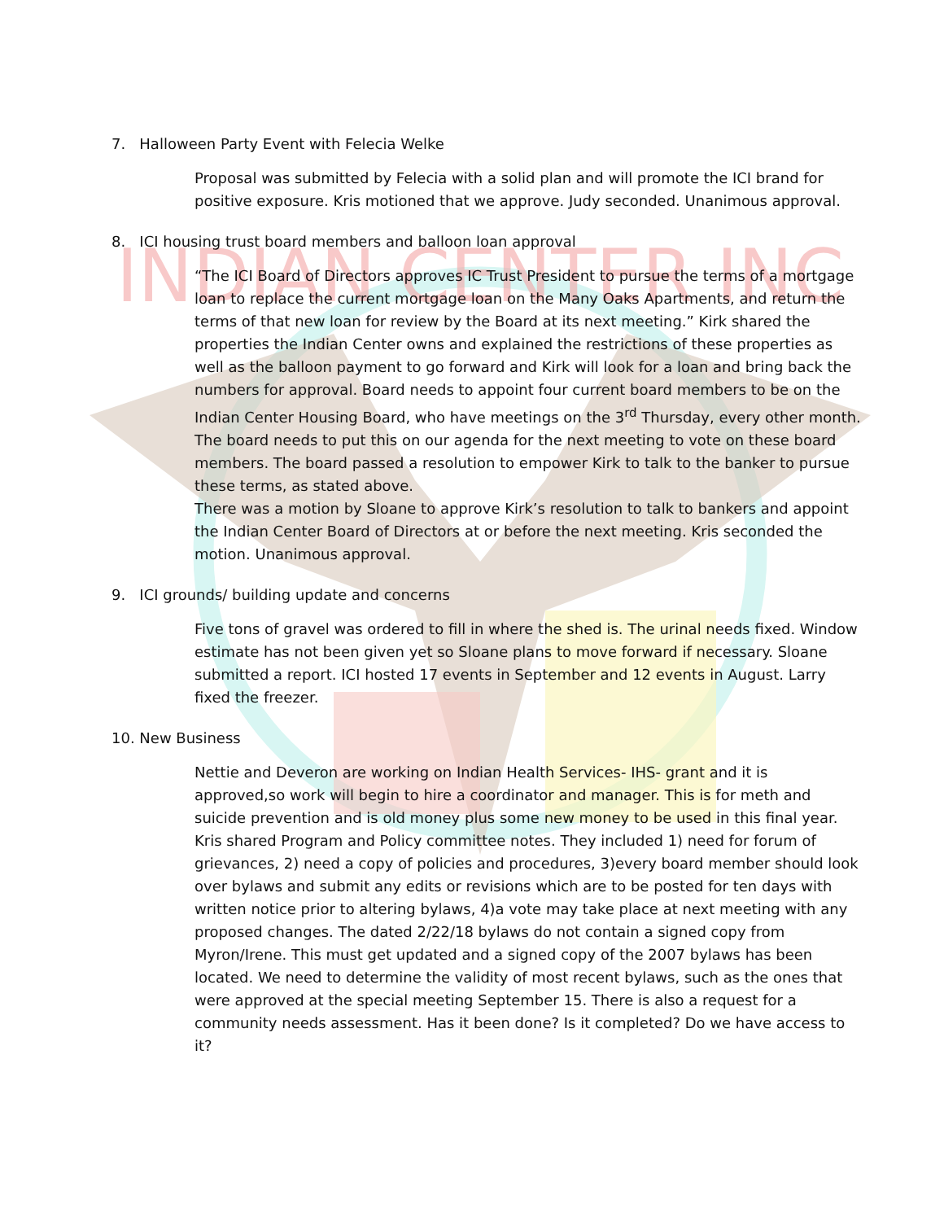INDIAN CENTER INC
7. Halloween Party Event with Felecia Welke
Proposal was submitted by Felecia with a solid plan and will promote the ICI brand for positive exposure. Kris motioned that we approve. Judy seconded. Unanimous approval.
8. ICI housing trust board members and balloon loan approval
“The ICI Board of Directors approves IC Trust President to pursue the terms of a mortgage loan to replace the current mortgage loan on the Many Oaks Apartments, and return the terms of that new loan for review by the Board at its next meeting.” Kirk shared the properties the Indian Center owns and explained the restrictions of these properties as well as the balloon payment to go forward and Kirk will look for a loan and bring back the numbers for approval. Board needs to appoint four current board members to be on the Indian Center Housing Board, who have meetings on the 3<sup>rd</sup> Thursday, every other month. The board needs to put this on our agenda for the next meeting to vote on these board members. The board passed a resolution to empower Kirk to talk to the banker to pursue these terms, as stated above.
There was a motion by Sloane to approve Kirk’s resolution to talk to bankers and appoint the Indian Center Board of Directors at or before the next meeting. Kris seconded the motion. Unanimous approval.
9. ICI grounds/ building update and concerns
Five tons of gravel was ordered to fill in where the shed is. The urinal needs fixed. Window estimate has not been given yet so Sloane plans to move forward if necessary. Sloane submitted a report. ICI hosted 17 events in September and 12 events in August. Larry fixed the freezer.
10. New Business
Nettie and Deveron are working on Indian Health Services- IHS- grant and it is approved,so work will begin to hire a coordinator and manager. This is for meth and suicide prevention and is old money plus some new money to be used in this final year. Kris shared Program and Policy committee notes. They included 1) need for forum of grievances, 2) need a copy of policies and procedures, 3)every board member should look over bylaws and submit any edits or revisions which are to be posted for ten days with written notice prior to altering bylaws, 4)a vote may take place at next meeting with any proposed changes. The dated 2/22/18 bylaws do not contain a signed copy from Myron/Irene. This must get updated and a signed copy of the 2007 bylaws has been located. We need to determine the validity of most recent bylaws, such as the ones that were approved at the special meeting September 15. There is also a request for a community needs assessment. Has it been done? Is it completed? Do we have access to it?